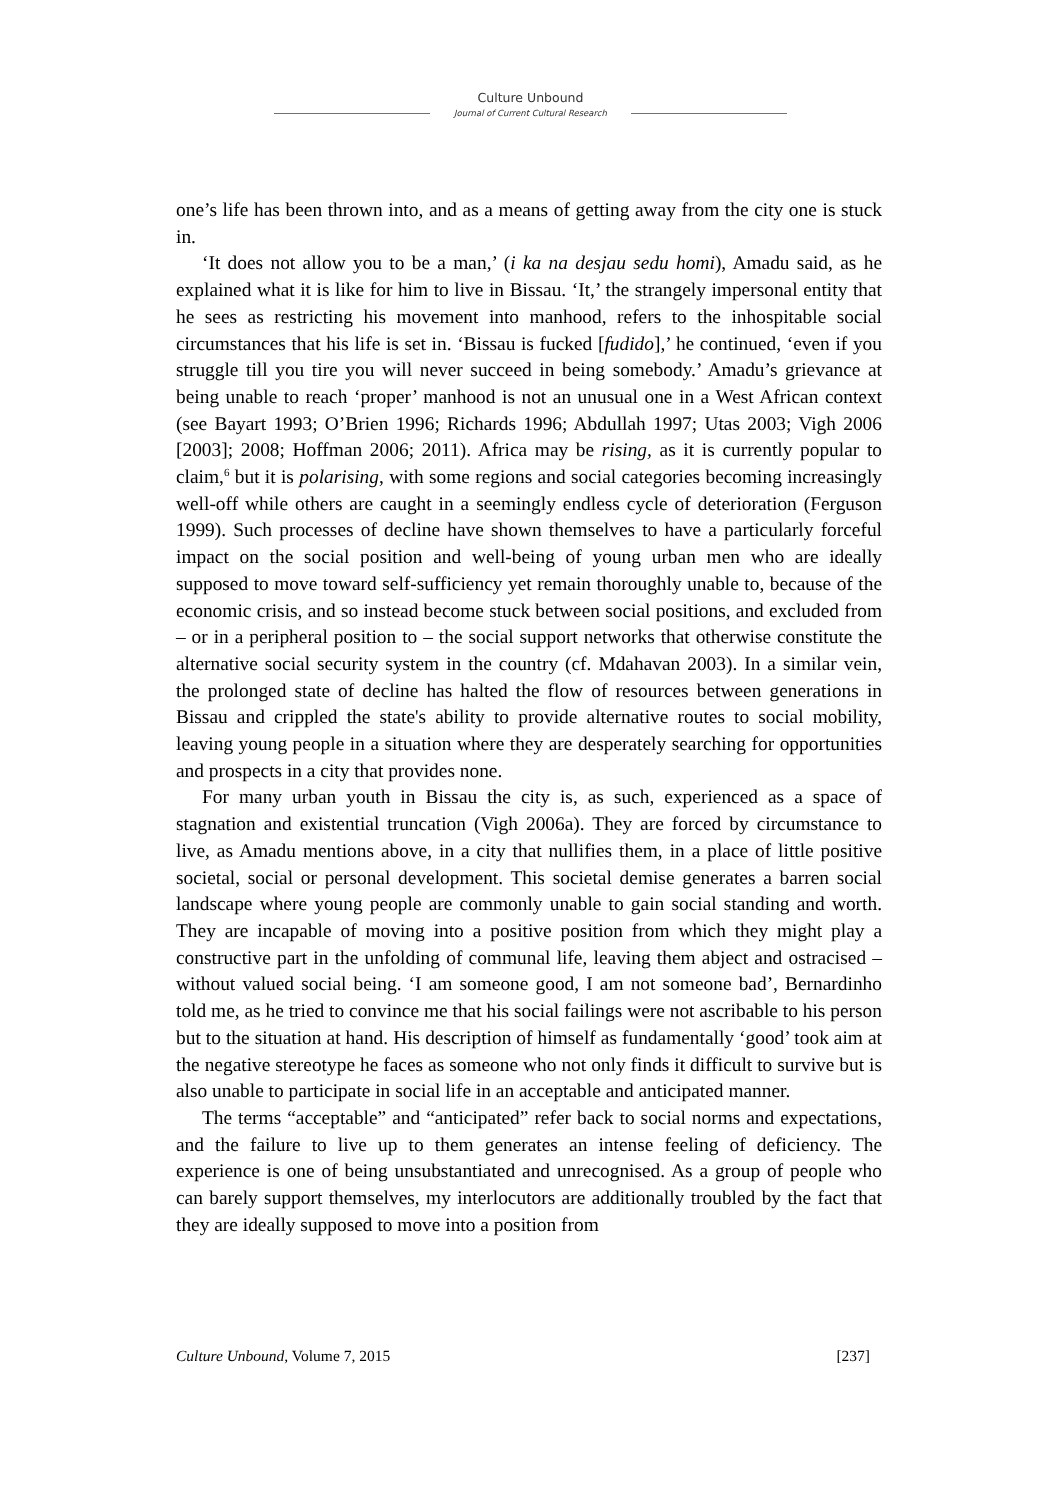Culture Unbound
Journal of Current Cultural Research
one’s life has been thrown into, and as a means of getting away from the city one is stuck in.
‘It does not allow you to be a man,’ (i ka na desjau sedu homi), Amadu said, as he explained what it is like for him to live in Bissau. ‘It,’ the strangely impersonal entity that he sees as restricting his movement into manhood, refers to the inhospitable social circumstances that his life is set in. ‘Bissau is fucked [fudido],’ he continued, ‘even if you struggle till you tire you will never succeed in being somebody.’ Amadu’s grievance at being unable to reach ‘proper’ manhood is not an unusual one in a West African context (see Bayart 1993; O’Brien 1996; Richards 1996; Abdullah 1997; Utas 2003; Vigh 2006 [2003]; 2008; Hoffman 2006; 2011). Africa may be rising, as it is currently popular to claim,<sup>6</sup> but it is polarising, with some regions and social categories becoming increasingly well-off while others are caught in a seemingly endless cycle of deterioration (Ferguson 1999). Such processes of decline have shown themselves to have a particularly forceful impact on the social position and well-being of young urban men who are ideally supposed to move toward self-sufficiency yet remain thoroughly unable to, because of the economic crisis, and so instead become stuck between social positions, and excluded from – or in a peripheral position to – the social support networks that otherwise constitute the alternative social security system in the country (cf. Mdahavan 2003). In a similar vein, the prolonged state of decline has halted the flow of resources between generations in Bissau and crippled the state's ability to provide alternative routes to social mobility, leaving young people in a situation where they are desperately searching for opportunities and prospects in a city that provides none.
For many urban youth in Bissau the city is, as such, experienced as a space of stagnation and existential truncation (Vigh 2006a). They are forced by circumstance to live, as Amadu mentions above, in a city that nullifies them, in a place of little positive societal, social or personal development. This societal demise generates a barren social landscape where young people are commonly unable to gain social standing and worth. They are incapable of moving into a positive position from which they might play a constructive part in the unfolding of communal life, leaving them abject and ostracised – without valued social being. ‘I am someone good, I am not someone bad’, Bernardinho told me, as he tried to convince me that his social failings were not ascribable to his person but to the situation at hand. His description of himself as fundamentally ‘good’ took aim at the negative stereotype he faces as someone who not only finds it difficult to survive but is also unable to participate in social life in an acceptable and anticipated manner.
The terms “acceptable” and “anticipated” refer back to social norms and expectations, and the failure to live up to them generates an intense feeling of deficiency. The experience is one of being unsubstantiated and unrecognised. As a group of people who can barely support themselves, my interlocutors are additionally troubled by the fact that they are ideally supposed to move into a position from
Culture Unbound, Volume 7, 2015 [237]